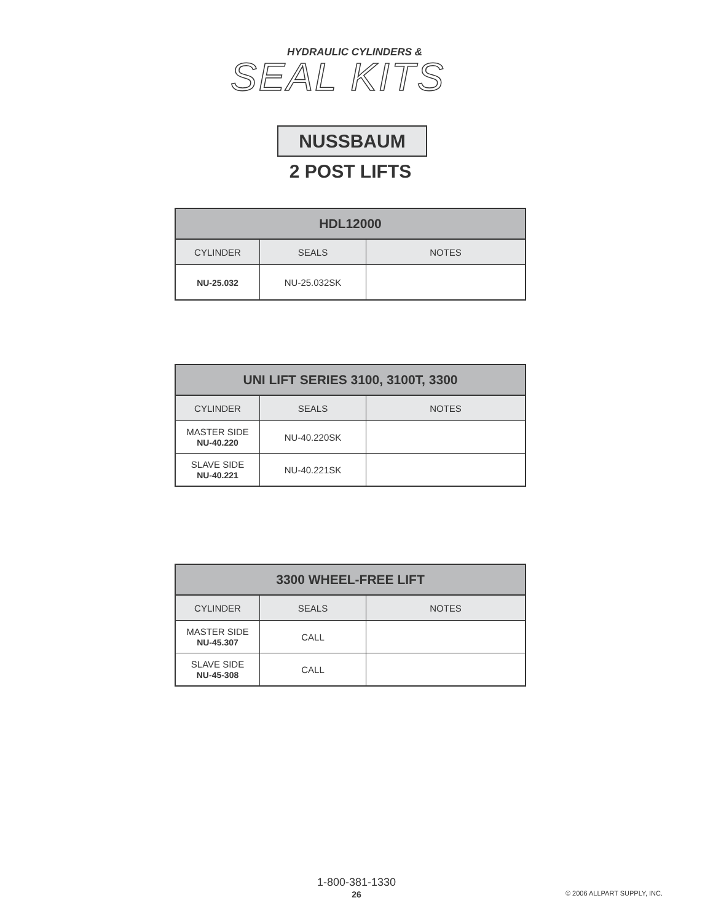HYDRAULIC CYLINDERS &
SEAL KITS
NUSSBAUM
2 POST LIFTS
| HDL12000 | | |
| --- | --- | --- |
| CYLINDER | SEALS | NOTES |
| NU-25.032 | NU-25.032SK | |
| UNI LIFT SERIES 3100, 3100T, 3300 | | |
| --- | --- | --- |
| CYLINDER | SEALS | NOTES |
| MASTER SIDE NU-40.220 | NU-40.220SK | |
| SLAVE SIDE NU-40.221 | NU-40.221SK | |
| 3300 WHEEL-FREE LIFT | | |
| --- | --- | --- |
| CYLINDER | SEALS | NOTES |
| MASTER SIDE NU-45.307 | CALL | |
| SLAVE SIDE NU-45-308 | CALL | |
1-800-381-1330
26 © 2006 ALLPART SUPPLY, INC.